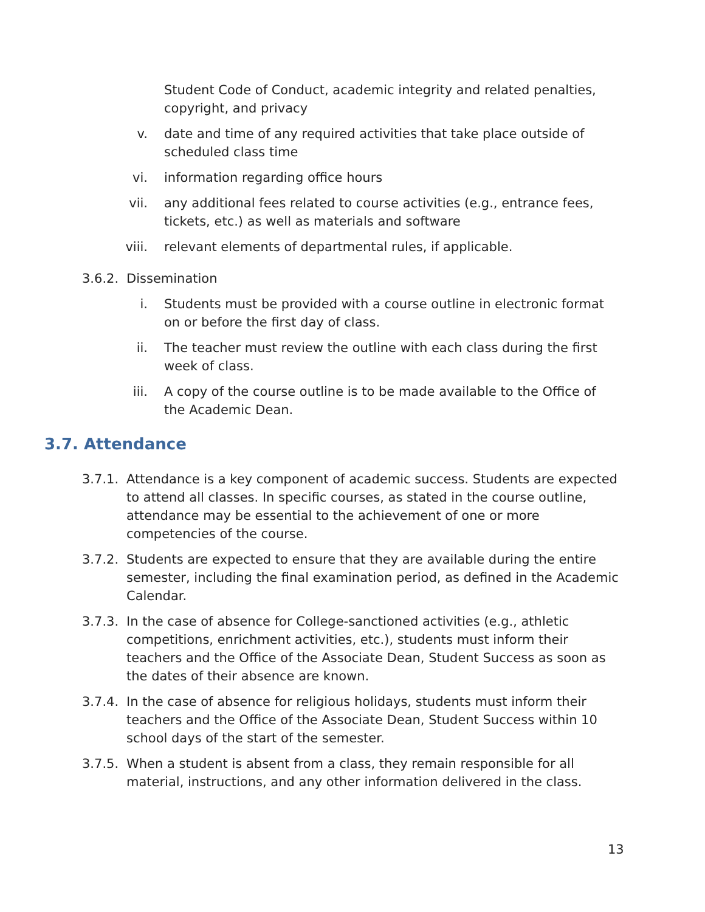Student Code of Conduct, academic integrity and related penalties, copyright, and privacy
v. date and time of any required activities that take place outside of scheduled class time
vi. information regarding office hours
vii. any additional fees related to course activities (e.g., entrance fees, tickets, etc.) as well as materials and software
viii. relevant elements of departmental rules, if applicable.
3.6.2. Dissemination
i. Students must be provided with a course outline in electronic format on or before the first day of class.
ii. The teacher must review the outline with each class during the first week of class.
iii. A copy of the course outline is to be made available to the Office of the Academic Dean.
3.7. Attendance
3.7.1. Attendance is a key component of academic success. Students are expected to attend all classes. In specific courses, as stated in the course outline, attendance may be essential to the achievement of one or more competencies of the course.
3.7.2. Students are expected to ensure that they are available during the entire semester, including the final examination period, as defined in the Academic Calendar.
3.7.3. In the case of absence for College-sanctioned activities (e.g., athletic competitions, enrichment activities, etc.), students must inform their teachers and the Office of the Associate Dean, Student Success as soon as the dates of their absence are known.
3.7.4. In the case of absence for religious holidays, students must inform their teachers and the Office of the Associate Dean, Student Success within 10 school days of the start of the semester.
3.7.5. When a student is absent from a class, they remain responsible for all material, instructions, and any other information delivered in the class.
13